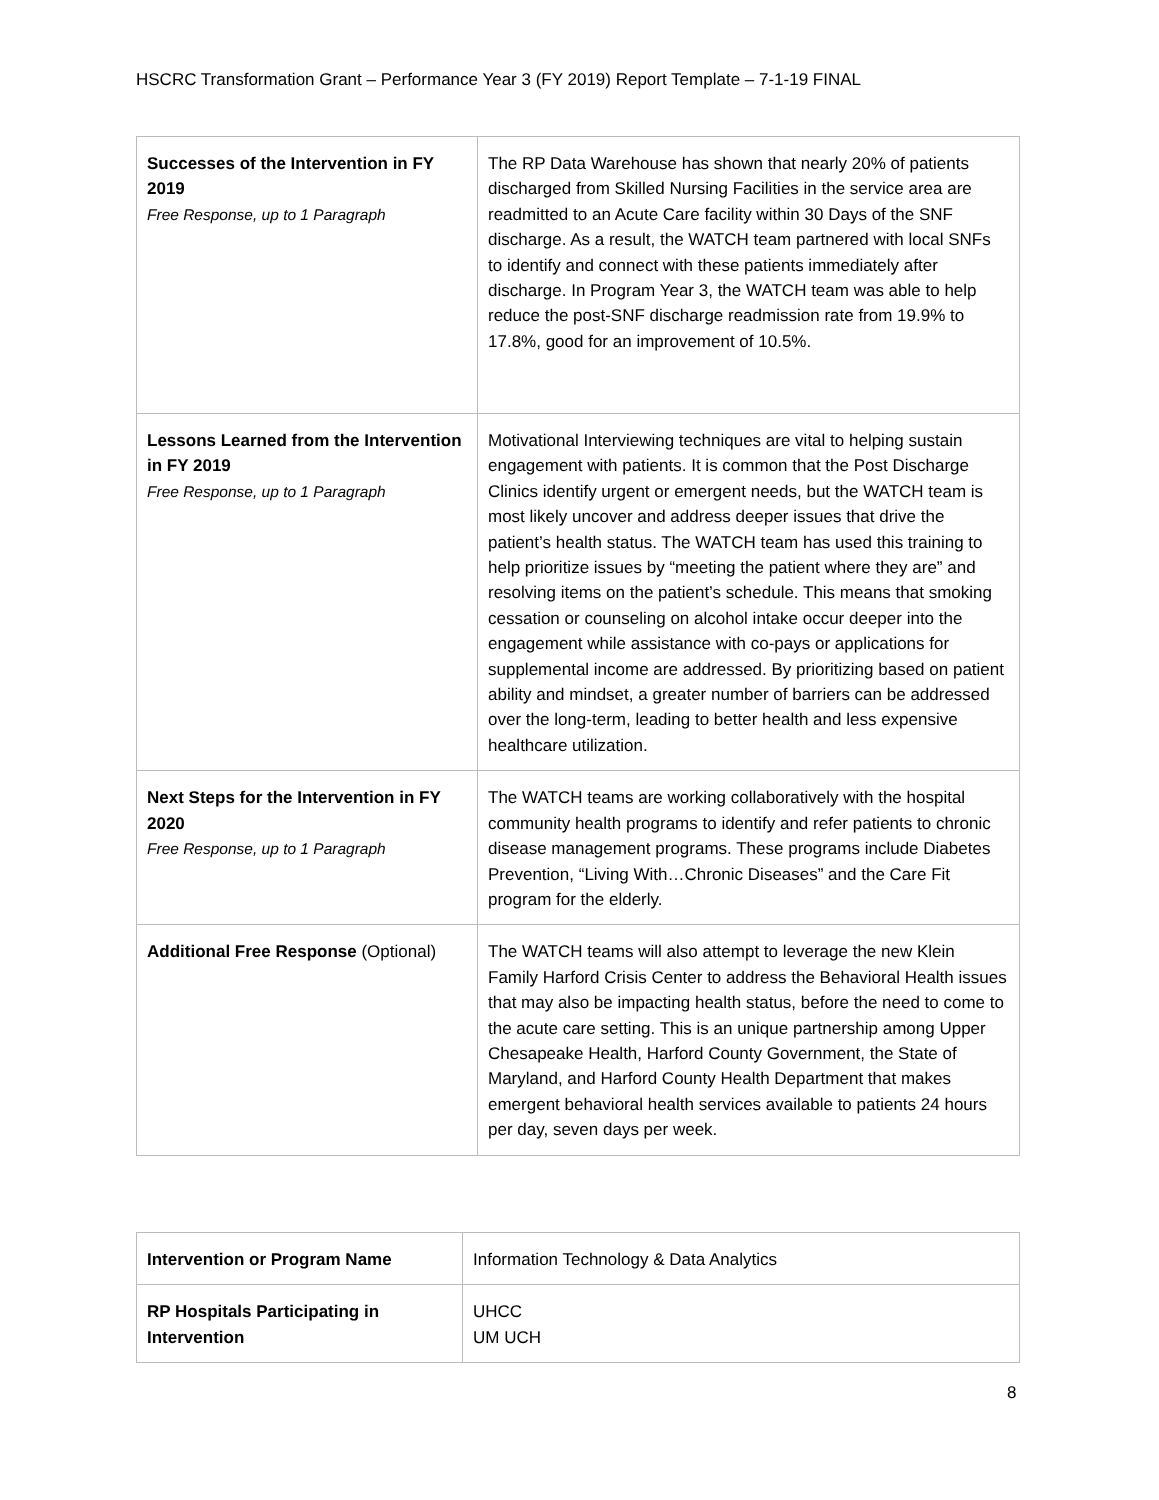HSCRC Transformation Grant – Performance Year 3 (FY 2019) Report Template – 7-1-19 FINAL
| Successes of the Intervention in FY 2019 Free Response, up to 1 Paragraph | The RP Data Warehouse has shown that nearly 20% of patients discharged from Skilled Nursing Facilities in the service area are readmitted to an Acute Care facility within 30 Days of the SNF discharge. As a result, the WATCH team partnered with local SNFs to identify and connect with these patients immediately after discharge. In Program Year 3, the WATCH team was able to help reduce the post-SNF discharge readmission rate from 19.9% to 17.8%, good for an improvement of 10.5%. |
| Lessons Learned from the Intervention in FY 2019 Free Response, up to 1 Paragraph | Motivational Interviewing techniques are vital to helping sustain engagement with patients. It is common that the Post Discharge Clinics identify urgent or emergent needs, but the WATCH team is most likely uncover and address deeper issues that drive the patient’s health status. The WATCH team has used this training to help prioritize issues by “meeting the patient where they are” and resolving items on the patient’s schedule. This means that smoking cessation or counseling on alcohol intake occur deeper into the engagement while assistance with co-pays or applications for supplemental income are addressed. By prioritizing based on patient ability and mindset, a greater number of barriers can be addressed over the long-term, leading to better health and less expensive healthcare utilization. |
| Next Steps for the Intervention in FY 2020 Free Response, up to 1 Paragraph | The WATCH teams are working collaboratively with the hospital community health programs to identify and refer patients to chronic disease management programs. These programs include Diabetes Prevention, “Living With…Chronic Diseases” and the Care Fit program for the elderly. |
| Additional Free Response (Optional) | The WATCH teams will also attempt to leverage the new Klein Family Harford Crisis Center to address the Behavioral Health issues that may also be impacting health status, before the need to come to the acute care setting. This is an unique partnership among Upper Chesapeake Health, Harford County Government, the State of Maryland, and Harford County Health Department that makes emergent behavioral health services available to patients 24 hours per day, seven days per week. |
| Intervention or Program Name | Information Technology & Data Analytics |
| RP Hospitals Participating in Intervention | UHCC UM UCH |
8